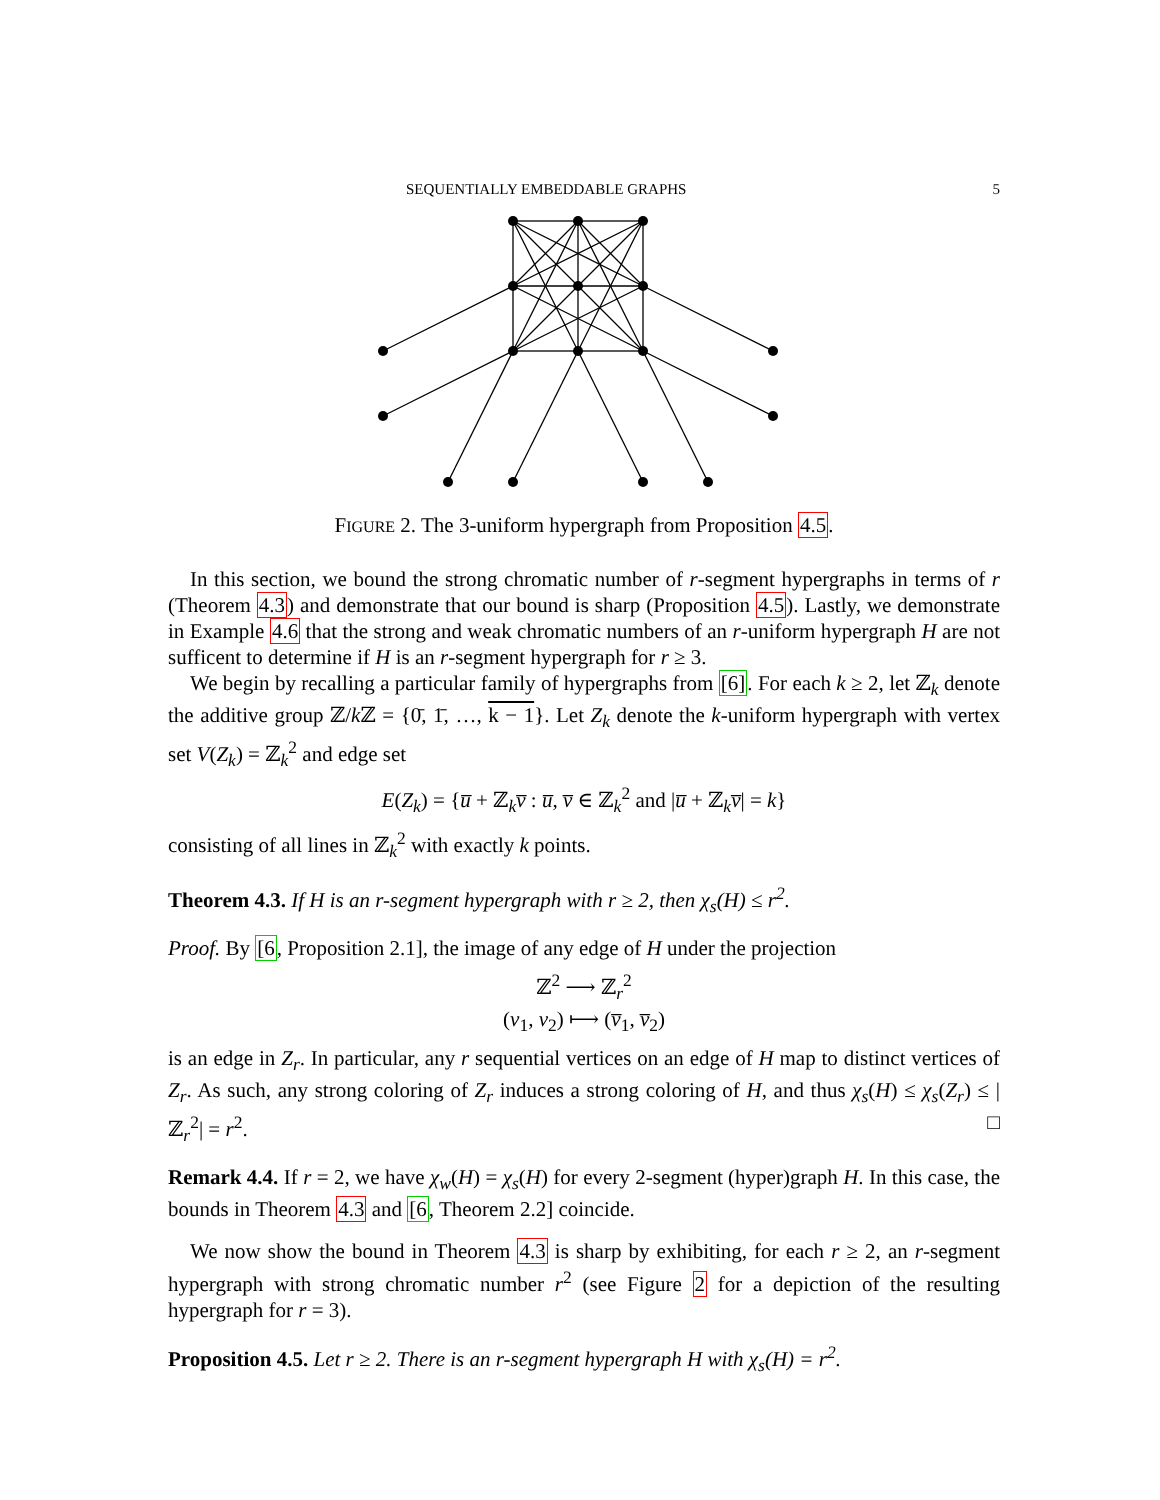SEQUENTIALLY EMBEDDABLE GRAPHS 5
FIGURE 2. The 3-uniform hypergraph from Proposition 4.5.
In this section, we bound the strong chromatic number of r-segment hypergraphs in terms of r (Theorem 4.3) and demonstrate that our bound is sharp (Proposition 4.5). Lastly, we demonstrate in Example 4.6 that the strong and weak chromatic numbers of an r-uniform hypergraph H are not sufficent to determine if H is an r-segment hypergraph for r ≥ 3.
We begin by recalling a particular family of hypergraphs from [6]. For each k ≥ 2, let ℤ<sub>k</sub> denote the additive group ℤ/k ℤ = {0̄, 1̄, …, k − 1}. Let Z<sub>k</sub> denote the k-uniform hypergraph with vertex set V(Z<sub>k</sub>) = ℤ<sub>k</sub><sup>2</sup> and edge set
E(Z<sub>k</sub>) = {u̅ + ℤ<sub>k</sub>v̅ : u̅, v̅ ∈ ℤ<sub>k</sub><sup>2</sup> and |u̅ + ℤ<sub>k</sub>v̅| = k}
consisting of all lines in ℤ<sub>k</sub><sup>2</sup> with exactly k points.
Theorem 4.3. If H is an r-segment hypergraph with r ≥ 2, then χ<sub>s</sub>(H) ≤ r<sup>2</sup>.
Proof. By [6, Proposition 2.1], the image of any edge of H under the projection
ℤ<sup>2</sup> ⟶ ℤ<sub>r</sub><sup>2</sup>
(v<sub>1</sub>, v<sub>2</sub>) ⟼ (v̅<sub>1</sub>, v̅<sub>2</sub>)
is an edge in Z<sub>r</sub>. In particular, any r sequential vertices on an edge of H map to distinct vertices of Z<sub>r</sub>. As such, any strong coloring of Z<sub>r</sub> induces a strong coloring of H, and thus χ<sub>s</sub>(H) ≤ χ<sub>s</sub>(Z<sub>r</sub>) ≤ |ℤ<sub>r</sub><sup>2</sup>| = r<sup>2</sup>. □
Remark 4.4. If r = 2, we have χ<sub>w</sub>(H) = χ<sub>s</sub>(H) for every 2-segment (hyper)graph H. In this case, the bounds in Theorem 4.3 and [6, Theorem 2.2] coincide.
We now show the bound in Theorem 4.3 is sharp by exhibiting, for each r ≥ 2, an r-segment hypergraph with strong chromatic number r<sup>2</sup> (see Figure 2 for a depiction of the resulting hypergraph for r = 3).
Proposition 4.5. Let r ≥ 2. There is an r-segment hypergraph H with χ<sub>s</sub>(H) = r<sup>2</sup>.